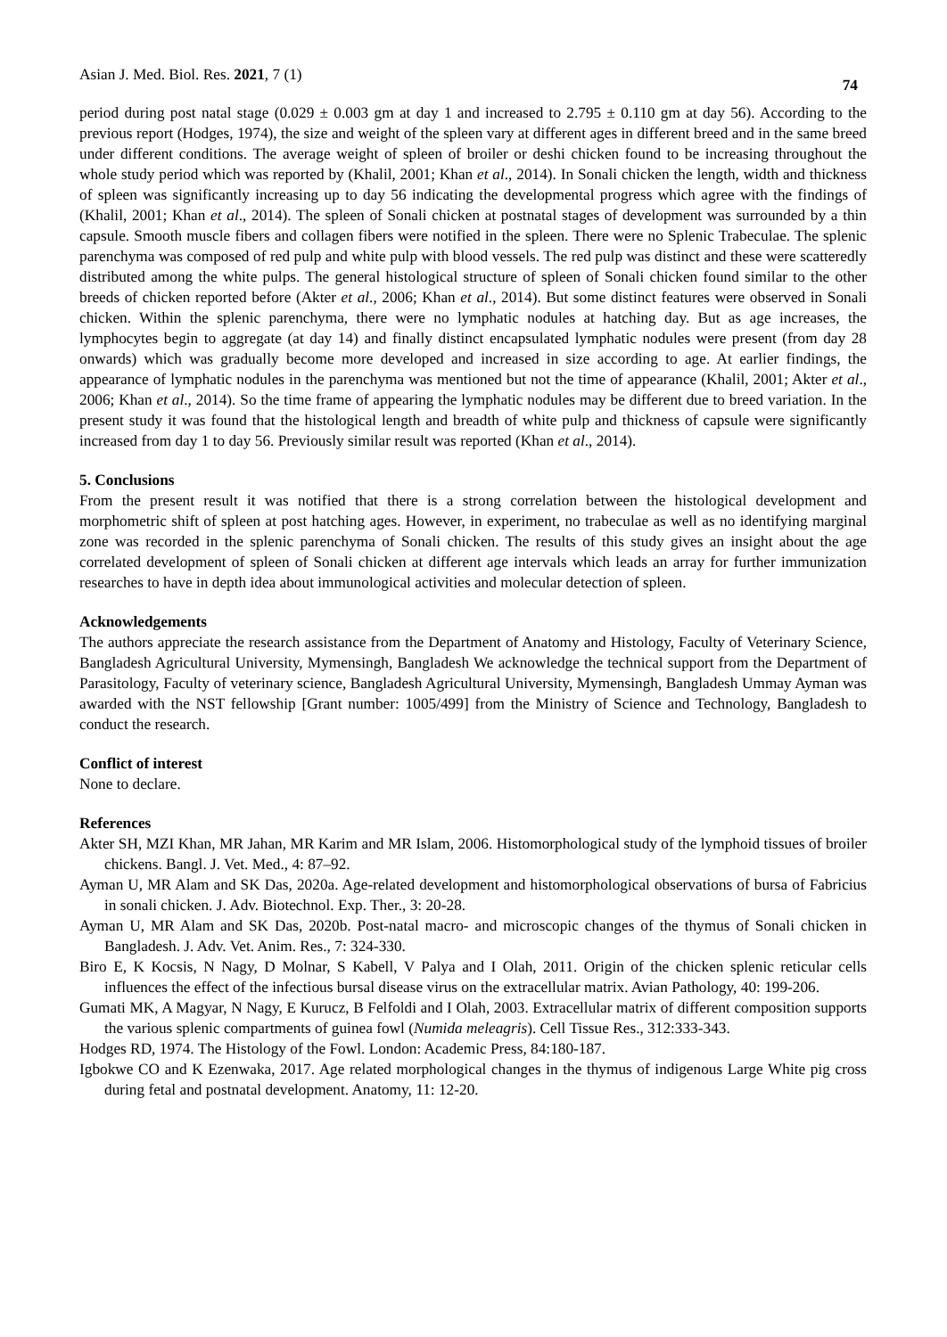Asian J. Med. Biol. Res. 2021, 7 (1) 74
period during post natal stage (0.029 ± 0.003 gm at day 1 and increased to 2.795 ± 0.110 gm at day 56). According to the previous report (Hodges, 1974), the size and weight of the spleen vary at different ages in different breed and in the same breed under different conditions. The average weight of spleen of broiler or deshi chicken found to be increasing throughout the whole study period which was reported by (Khalil, 2001; Khan et al., 2014). In Sonali chicken the length, width and thickness of spleen was significantly increasing up to day 56 indicating the developmental progress which agree with the findings of (Khalil, 2001; Khan et al., 2014). The spleen of Sonali chicken at postnatal stages of development was surrounded by a thin capsule. Smooth muscle fibers and collagen fibers were notified in the spleen. There were no Splenic Trabeculae. The splenic parenchyma was composed of red pulp and white pulp with blood vessels. The red pulp was distinct and these were scatteredly distributed among the white pulps. The general histological structure of spleen of Sonali chicken found similar to the other breeds of chicken reported before (Akter et al., 2006; Khan et al., 2014). But some distinct features were observed in Sonali chicken. Within the splenic parenchyma, there were no lymphatic nodules at hatching day. But as age increases, the lymphocytes begin to aggregate (at day 14) and finally distinct encapsulated lymphatic nodules were present (from day 28 onwards) which was gradually become more developed and increased in size according to age. At earlier findings, the appearance of lymphatic nodules in the parenchyma was mentioned but not the time of appearance (Khalil, 2001; Akter et al., 2006; Khan et al., 2014). So the time frame of appearing the lymphatic nodules may be different due to breed variation. In the present study it was found that the histological length and breadth of white pulp and thickness of capsule were significantly increased from day 1 to day 56. Previously similar result was reported (Khan et al., 2014).
5. Conclusions
From the present result it was notified that there is a strong correlation between the histological development and morphometric shift of spleen at post hatching ages. However, in experiment, no trabeculae as well as no identifying marginal zone was recorded in the splenic parenchyma of Sonali chicken. The results of this study gives an insight about the age correlated development of spleen of Sonali chicken at different age intervals which leads an array for further immunization researches to have in depth idea about immunological activities and molecular detection of spleen.
Acknowledgements
The authors appreciate the research assistance from the Department of Anatomy and Histology, Faculty of Veterinary Science, Bangladesh Agricultural University, Mymensingh, Bangladesh We acknowledge the technical support from the Department of Parasitology, Faculty of veterinary science, Bangladesh Agricultural University, Mymensingh, Bangladesh Ummay Ayman was awarded with the NST fellowship [Grant number: 1005/499] from the Ministry of Science and Technology, Bangladesh to conduct the research.
Conflict of interest
None to declare.
References
Akter SH, MZI Khan, MR Jahan, MR Karim and MR Islam, 2006. Histomorphological study of the lymphoid tissues of broiler chickens. Bangl. J. Vet. Med., 4: 87–92.
Ayman U, MR Alam and SK Das, 2020a. Age-related development and histomorphological observations of bursa of Fabricius in sonali chicken. J. Adv. Biotechnol. Exp. Ther., 3: 20-28.
Ayman U, MR Alam and SK Das, 2020b. Post-natal macro- and microscopic changes of the thymus of Sonali chicken in Bangladesh. J. Adv. Vet. Anim. Res., 7: 324-330.
Biro E, K Kocsis, N Nagy, D Molnar, S Kabell, V Palya and I Olah, 2011. Origin of the chicken splenic reticular cells influences the effect of the infectious bursal disease virus on the extracellular matrix. Avian Pathology, 40: 199-206.
Gumati MK, A Magyar, N Nagy, E Kurucz, B Felfoldi and I Olah, 2003. Extracellular matrix of different composition supports the various splenic compartments of guinea fowl (Numida meleagris). Cell Tissue Res., 312:333-343.
Hodges RD, 1974. The Histology of the Fowl. London: Academic Press, 84:180-187.
Igbokwe CO and K Ezenwaka, 2017. Age related morphological changes in the thymus of indigenous Large White pig cross during fetal and postnatal development. Anatomy, 11: 12-20.